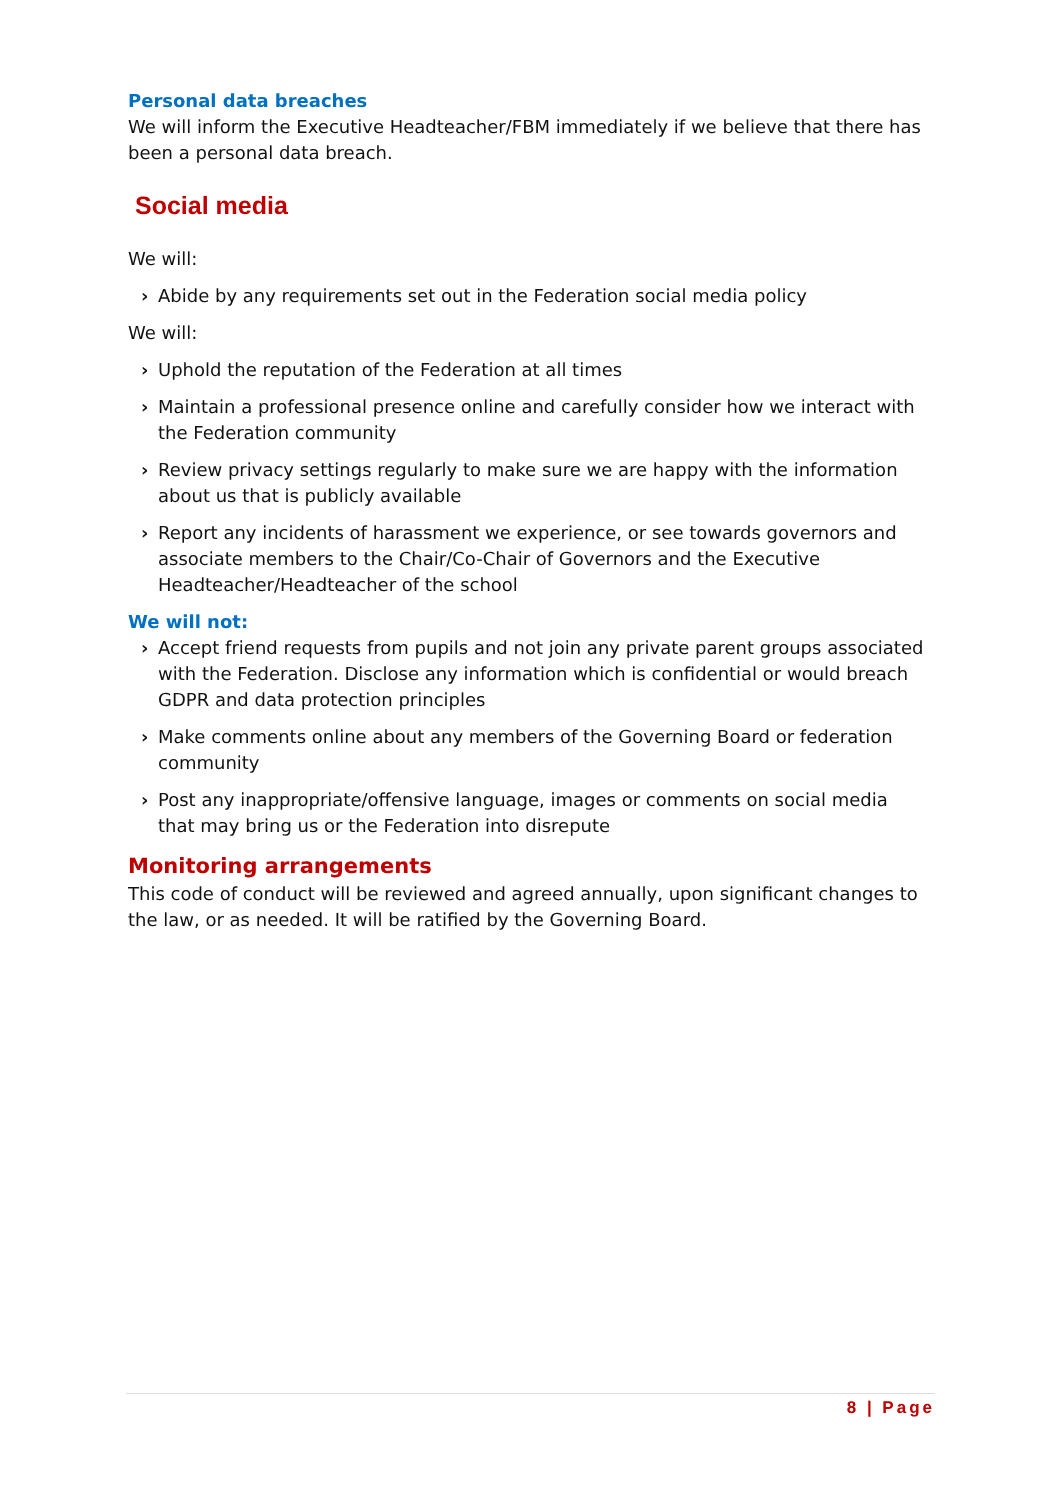Personal data breaches
We will inform the Executive Headteacher/FBM immediately if we believe that there has been a personal data breach.
Social media
We will:
› Abide by any requirements set out in the Federation social media policy
We will:
› Uphold the reputation of the Federation at all times
› Maintain a professional presence online and carefully consider how we interact with the Federation community
› Review privacy settings regularly to make sure we are happy with the information about us that is publicly available
› Report any incidents of harassment we experience, or see towards governors and associate members to the Chair/Co-Chair of Governors and the Executive Headteacher/Headteacher of the school
We will not:
› Accept friend requests from pupils and not join any private parent groups associated with the Federation. Disclose any information which is confidential or would breach GDPR and data protection principles
› Make comments online about any members of the Governing Board or federation community
› Post any inappropriate/offensive language, images or comments on social media that may bring us or the Federation into disrepute
Monitoring arrangements
This code of conduct will be reviewed and agreed annually, upon significant changes to the law, or as needed. It will be ratified by the Governing Board.
8 | Page